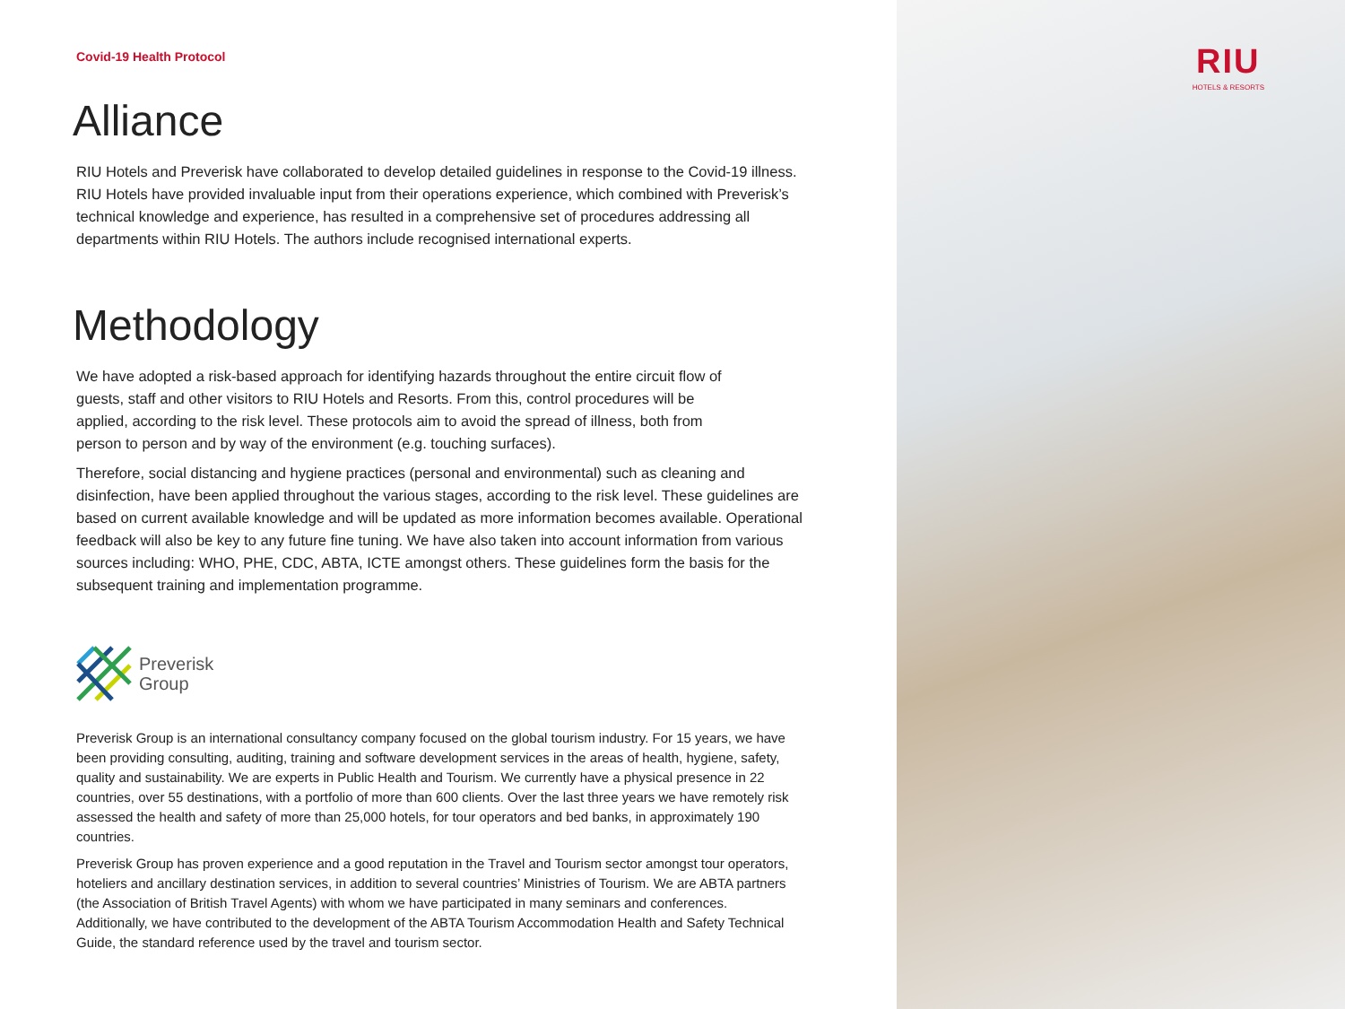Covid-19 Health Protocol
Alliance
RIU Hotels and Preverisk have collaborated to develop detailed guidelines in response to the Covid-19 illness. RIU Hotels have provided invaluable input from their operations experience, which combined with Preverisk’s technical knowledge and experience, has resulted in a comprehensive set of procedures addressing all departments within RIU Hotels. The authors include recognised international experts.
Methodology
We have adopted a risk-based approach for identifying hazards throughout the entire circuit flow of guests, staff and other visitors to RIU Hotels and Resorts. From this, control procedures will be applied, according to the risk level. These protocols aim to avoid the spread of illness, both from person to person and by way of the environment (e.g. touching surfaces).
Therefore, social distancing and hygiene practices (personal and environmental) such as cleaning and disinfection, have been applied throughout the various stages, according to the risk level. These guidelines are based on current available knowledge and will be updated as more information becomes available. Operational feedback will also be key to any future fine tuning. We have also taken into account information from various sources including: WHO, PHE, CDC, ABTA, ICTE amongst others. These guidelines form the basis for the subsequent training and implementation programme.
Preverisk
Group
Preverisk Group is an international consultancy company focused on the global tourism industry. For 15 years, we have been providing consulting, auditing, training and software development services in the areas of health, hygiene, safety, quality and sustainability. We are experts in Public Health and Tourism. We currently have a physical presence in 22 countries, over 55 destinations, with a portfolio of more than 600 clients. Over the last three years we have remotely risk assessed the health and safety of more than 25,000 hotels, for tour operators and bed banks, in approximately 190 countries.
Preverisk Group has proven experience and a good reputation in the Travel and Tourism sector amongst tour operators, hoteliers and ancillary destination services, in addition to several countries’ Ministries of Tourism. We are ABTA partners (the Association of British Travel Agents) with whom we have participated in many seminars and conferences. Additionally, we have contributed to the development of the ABTA Tourism Accommodation Health and Safety Technical Guide, the standard reference used by the travel and tourism sector.
RIU
HOTELS & RESORTS